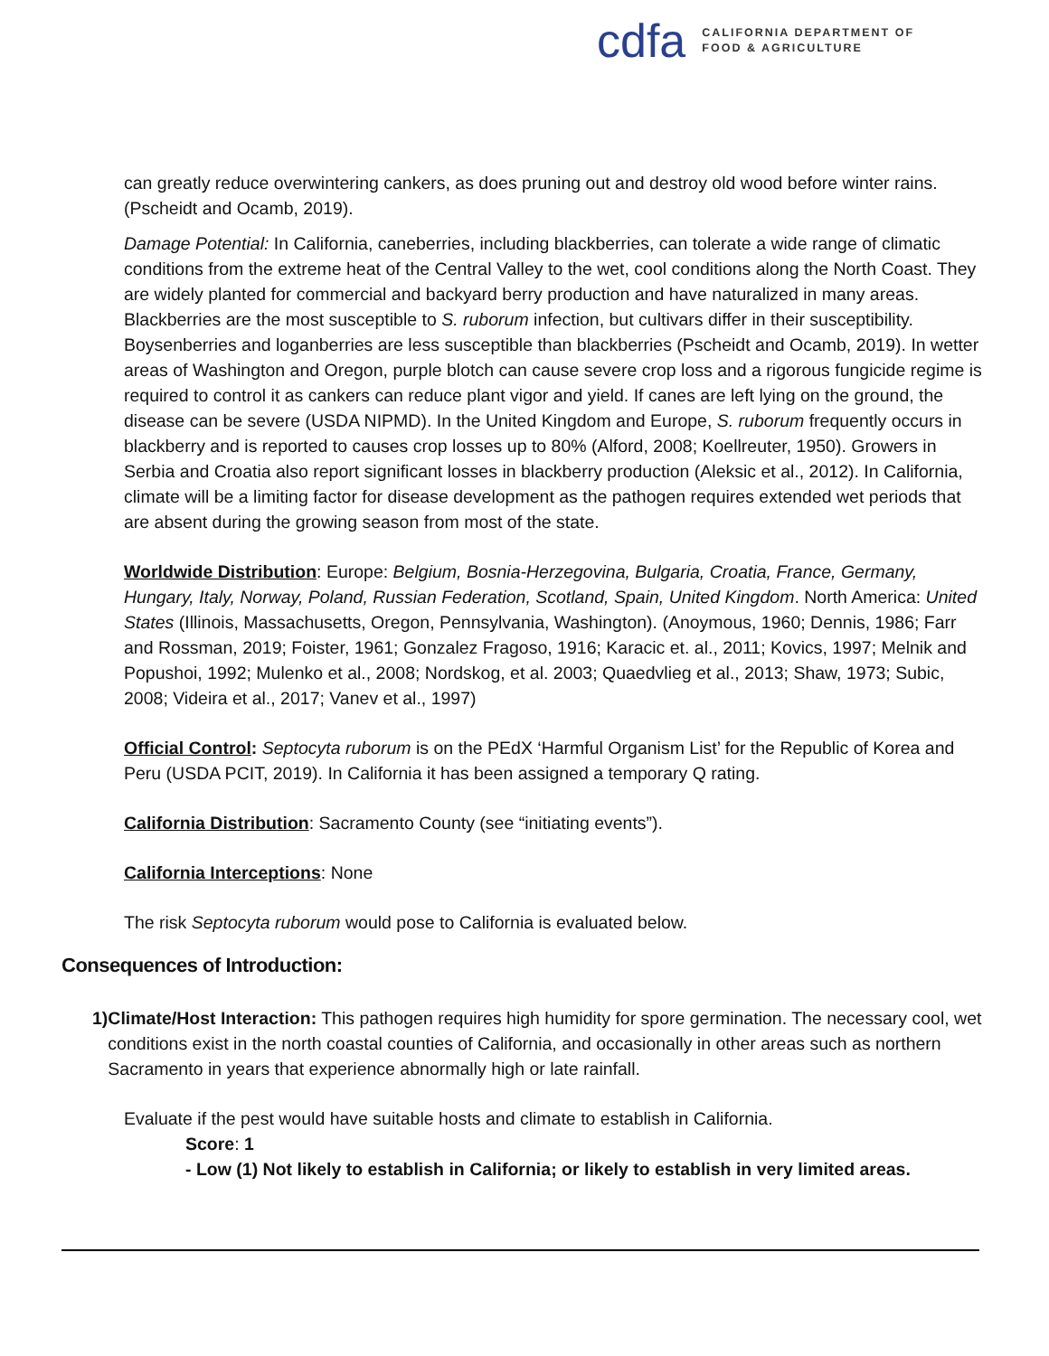cdfa
CALIFORNIA DEPARTMENT OF
FOOD & AGRICULTURE
can greatly reduce overwintering cankers, as does pruning out and destroy old wood before winter rains. (Pscheidt and Ocamb, 2019).
Damage Potential: In California, caneberries, including blackberries, can tolerate a wide range of climatic conditions from the extreme heat of the Central Valley to the wet, cool conditions along the North Coast. They are widely planted for commercial and backyard berry production and have naturalized in many areas. Blackberries are the most susceptible to S. ruborum infection, but cultivars differ in their susceptibility. Boysenberries and loganberries are less susceptible than blackberries (Pscheidt and Ocamb, 2019). In wetter areas of Washington and Oregon, purple blotch can cause severe crop loss and a rigorous fungicide regime is required to control it as cankers can reduce plant vigor and yield. If canes are left lying on the ground, the disease can be severe (USDA NIPMD). In the United Kingdom and Europe, S. ruborum frequently occurs in blackberry and is reported to causes crop losses up to 80% (Alford, 2008; Koellreuter, 1950). Growers in Serbia and Croatia also report significant losses in blackberry production (Aleksic et al., 2012). In California, climate will be a limiting factor for disease development as the pathogen requires extended wet periods that are absent during the growing season from most of the state.
Worldwide Distribution: Europe: Belgium, Bosnia-Herzegovina, Bulgaria, Croatia, France, Germany, Hungary, Italy, Norway, Poland, Russian Federation, Scotland, Spain, United Kingdom. North America: United States (Illinois, Massachusetts, Oregon, Pennsylvania, Washington). (Anoymous, 1960; Dennis, 1986; Farr and Rossman, 2019; Foister, 1961; Gonzalez Fragoso, 1916; Karacic et. al., 2011; Kovics, 1997; Melnik and Popushoi, 1992; Mulenko et al., 2008; Nordskog, et al. 2003; Quaedvlieg et al., 2013; Shaw, 1973; Subic, 2008; Videira et al., 2017; Vanev et al., 1997)
Official Control: Septocyta ruborum is on the PEdX ‘Harmful Organism List’ for the Republic of Korea and Peru (USDA PCIT, 2019). In California it has been assigned a temporary Q rating.
California Distribution: Sacramento County (see “initiating events”).
California Interceptions: None
The risk Septocyta ruborum would pose to California is evaluated below.
Consequences of Introduction:
1) Climate/Host Interaction: This pathogen requires high humidity for spore germination. The necessary cool, wet conditions exist in the north coastal counties of California, and occasionally in other areas such as northern Sacramento in years that experience abnormally high or late rainfall.
Evaluate if the pest would have suitable hosts and climate to establish in California.
Score: 1
- Low (1) Not likely to establish in California; or likely to establish in very limited areas.